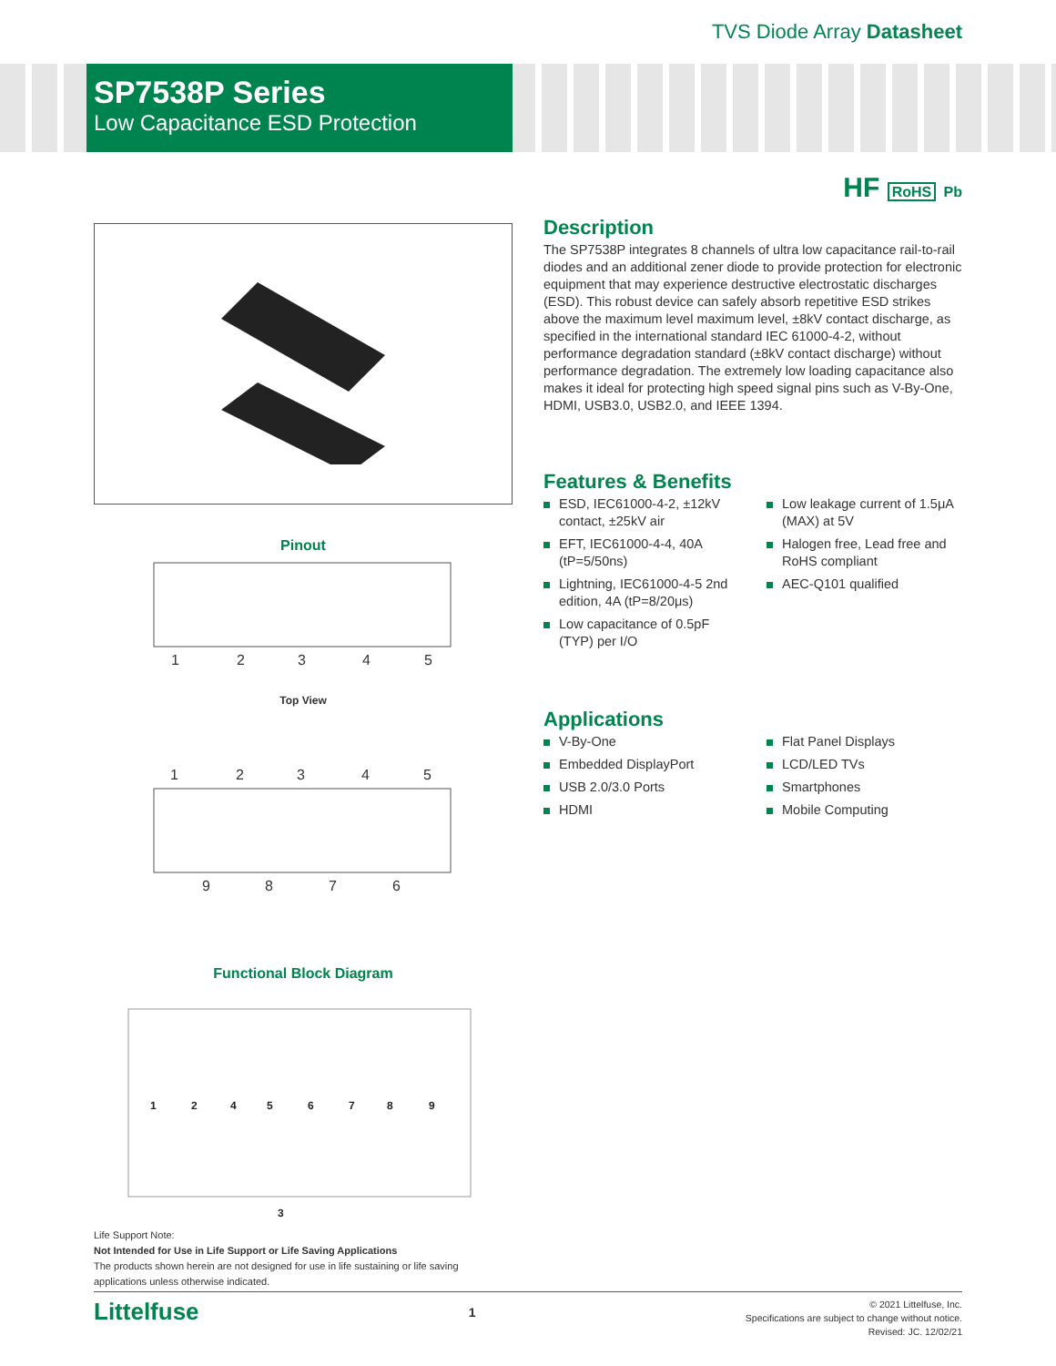TVS Diode Array Datasheet
SP7538P Series
Low Capacitance ESD Protection
HF RoHS Pb
Pinout
1
2
3
4
5
Top View
1
2
3
4
5
9
8
7
6
Functional Block Diagram
1
2
4
5
6
7
8
9
3
Description
The SP7538P integrates 8 channels of ultra low capacitance rail-to-rail diodes and an additional zener diode to provide protection for electronic equipment that may experience destructive electrostatic discharges (ESD). This robust device can safely absorb repetitive ESD strikes above the maximum level maximum level, ±8kV contact discharge, as specified in the international standard IEC 61000-4-2, without performance degradation standard (±8kV contact discharge) without performance degradation. The extremely low loading capacitance also makes it ideal for protecting high speed signal pins such as V-By-One, HDMI, USB3.0, USB2.0, and IEEE 1394.
Features & Benefits
ESD, IEC61000-4-2, ±12kV contact, ±25kV air
EFT, IEC61000-4-4, 40A (tP=5/50ns)
Lightning, IEC61000-4-5 2nd edition, 4A (tP=8/20μs)
Low capacitance of 0.5pF (TYP) per I/O
Low leakage current of 1.5μA (MAX) at 5V
Halogen free, Lead free and RoHS compliant
AEC-Q101 qualified
Applications
V-By-One
Embedded DisplayPort
USB 2.0/3.0 Ports
HDMI
Flat Panel Displays
LCD/LED TVs
Smartphones
Mobile Computing
Life Support Note:
Not Intended for Use in Life Support or Life Saving Applications
The products shown herein are not designed for use in life sustaining or life saving
applications unless otherwise indicated.
Littelfuse
1
© 2021 Littelfuse, Inc.
Specifications are subject to change without notice.
Revised: JC. 12/02/21